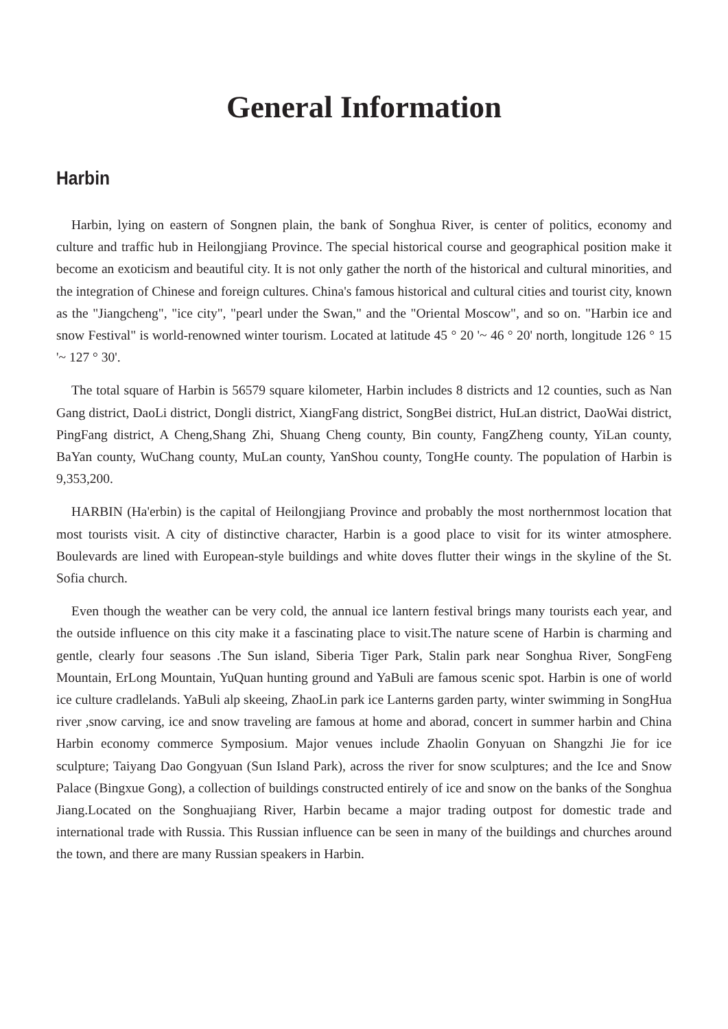General Information
Harbin
Harbin, lying on eastern of Songnen plain, the bank of Songhua River, is center of politics, economy and culture and traffic hub in Heilongjiang Province. The special historical course and geographical position make it become an exoticism and beautiful city. It is not only gather the north of the historical and cultural minorities, and the integration of Chinese and foreign cultures. China's famous historical and cultural cities and tourist city, known as the "Jiangcheng", "ice city", "pearl under the Swan," and the "Oriental Moscow", and so on. "Harbin ice and snow Festival" is world-renowned winter tourism. Located at latitude 45 ° 20 '~ 46 ° 20' north, longitude 126 ° 15 '~ 127 ° 30'.
The total square of Harbin is 56579 square kilometer, Harbin includes 8 districts and 12 counties, such as Nan Gang district, DaoLi district, Dongli district, XiangFang district, SongBei district, HuLan district, DaoWai district, PingFang district, A Cheng,Shang Zhi, Shuang Cheng county, Bin county, FangZheng county, YiLan county, BaYan county, WuChang county, MuLan county, YanShou county, TongHe county. The population of Harbin is 9,353,200.
HARBIN (Ha'erbin) is the capital of Heilongjiang Province and probably the most northernmost location that most tourists visit. A city of distinctive character, Harbin is a good place to visit for its winter atmosphere. Boulevards are lined with European-style buildings and white doves flutter their wings in the skyline of the St. Sofia church.
Even though the weather can be very cold, the annual ice lantern festival brings many tourists each year, and the outside influence on this city make it a fascinating place to visit.The nature scene of Harbin is charming and gentle, clearly four seasons .The Sun island, Siberia Tiger Park, Stalin park near Songhua River, SongFeng Mountain, ErLong Mountain, YuQuan hunting ground and YaBuli are famous scenic spot. Harbin is one of world ice culture cradlelands. YaBuli alp skeeing, ZhaoLin park ice Lanterns garden party, winter swimming in SongHua river ,snow carving, ice and snow traveling are famous at home and aborad, concert in summer harbin and China Harbin economy commerce Symposium. Major venues include Zhaolin Gonyuan on Shangzhi Jie for ice sculpture; Taiyang Dao Gongyuan (Sun Island Park), across the river for snow sculptures; and the Ice and Snow Palace (Bingxue Gong), a collection of buildings constructed entirely of ice and snow on the banks of the Songhua Jiang.Located on the Songhuajiang River, Harbin became a major trading outpost for domestic trade and international trade with Russia. This Russian influence can be seen in many of the buildings and churches around the town, and there are many Russian speakers in Harbin.